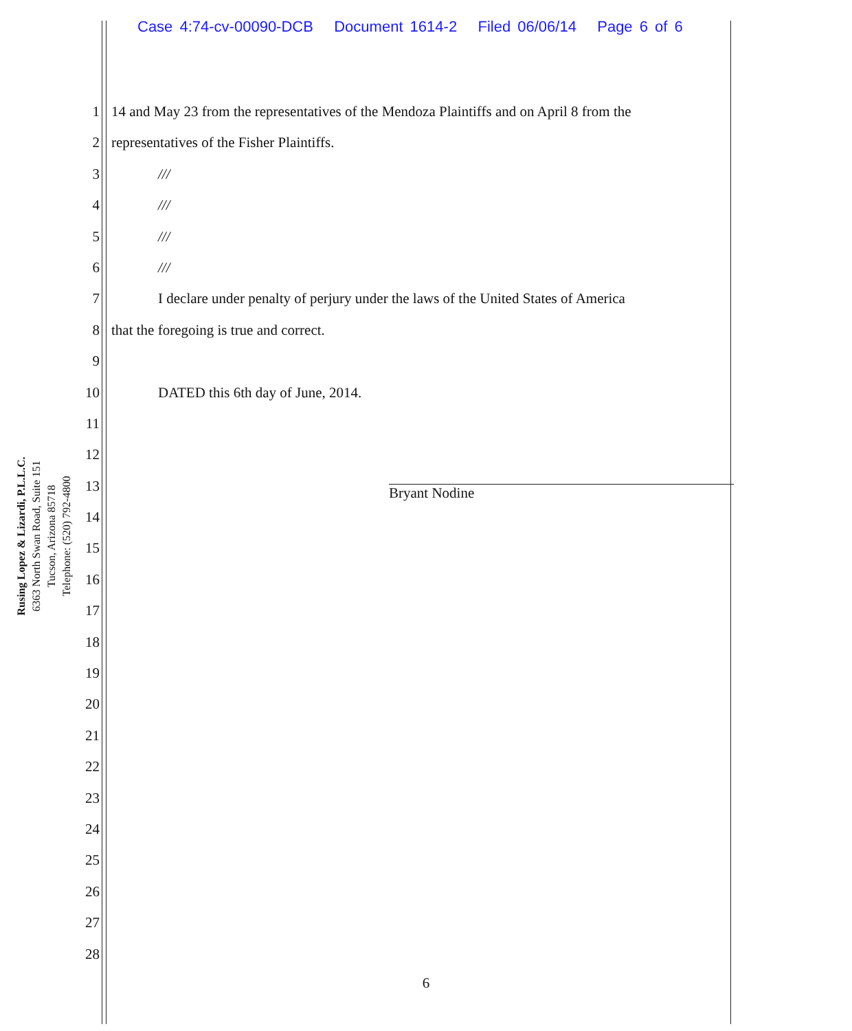Case 4:74-cv-00090-DCB Document 1614-2 Filed 06/06/14 Page 6 of 6
Rusing Lopez & Lizardi, P.L.L.C.
6363 North Swan Road, Suite 151
Tucson, Arizona 85718
Telephone: (520) 792-4800
1 14 and May 23 from the representatives of the Mendoza Plaintiffs and on April 8 from the
2 representatives of the Fisher Plaintiffs.
3 ///
4 ///
5 ///
6 ///
7 I declare under penalty of perjury under the laws of the United States of America
8 that the foregoing is true and correct.
9
10 DATED this 6th day of June, 2014.
11
12
13
14
15
16
17
18
19
20
21
22
23
24
25
26
27
28
Bryant Nodine
6